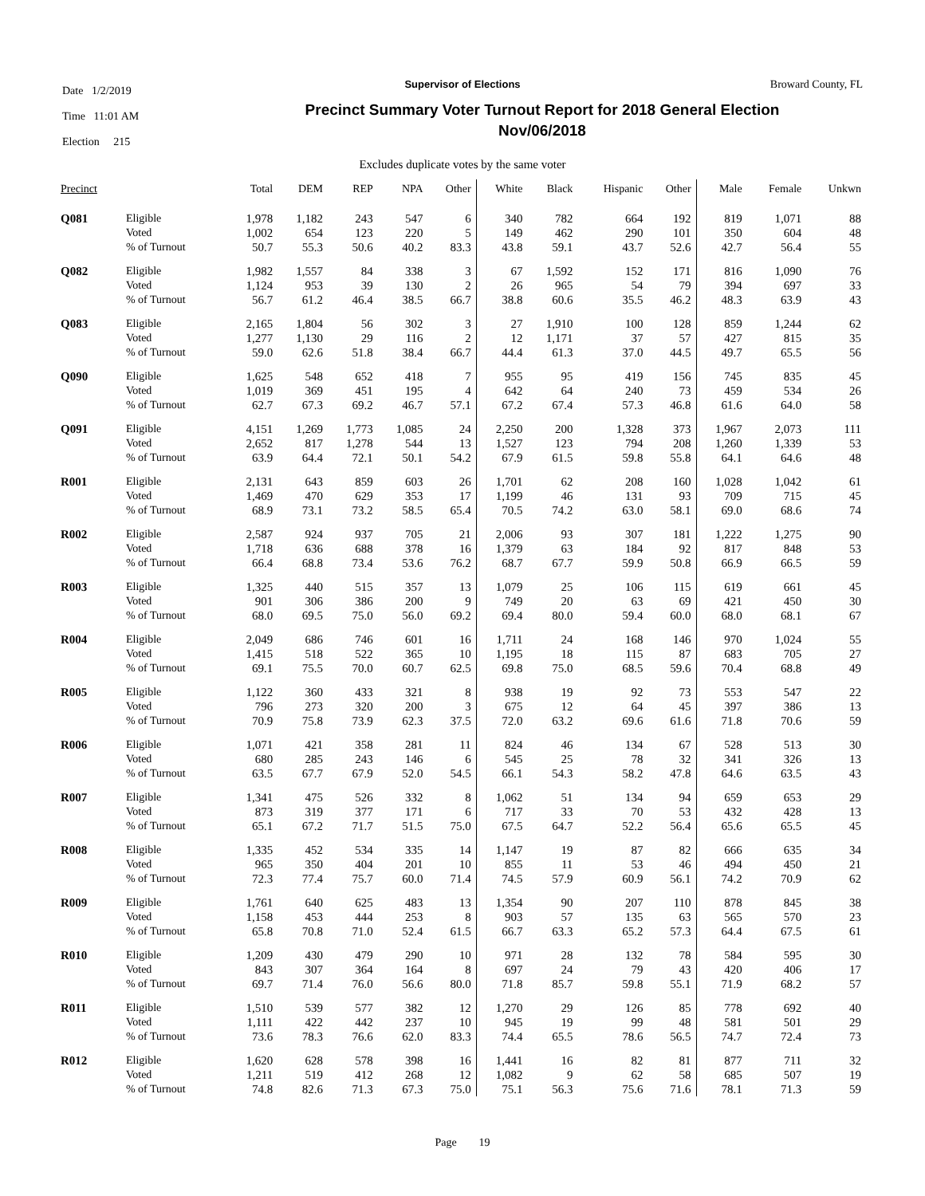Date 1/2/2019
Time 11:01 AM
Election 215
Broward County, FL
Supervisor of Elections
Precinct Summary Voter Turnout Report for 2018 General Election
Nov/06/2018
Excludes duplicate votes by the same voter
| Precinct | | Total | DEM | REP | NPA | Other | White | Black | Hispanic | Other | Male | Female | Unkwn |
| --- | --- | --- | --- | --- | --- | --- | --- | --- | --- | --- | --- | --- | --- |
| Q081 | Eligible | 1,978 | 1,182 | 243 | 547 | 6 | 340 | 782 | 664 | 192 | 819 | 1,071 | 88 |
| | Voted | 1,002 | 654 | 123 | 220 | 5 | 149 | 462 | 290 | 101 | 350 | 604 | 48 |
| | % of Turnout | 50.7 | 55.3 | 50.6 | 40.2 | 83.3 | 43.8 | 59.1 | 43.7 | 52.6 | 42.7 | 56.4 | 55 |
| Q082 | Eligible | 1,982 | 1,557 | 84 | 338 | 3 | 67 | 1,592 | 152 | 171 | 816 | 1,090 | 76 |
| | Voted | 1,124 | 953 | 39 | 130 | 2 | 26 | 965 | 54 | 79 | 394 | 697 | 33 |
| | % of Turnout | 56.7 | 61.2 | 46.4 | 38.5 | 66.7 | 38.8 | 60.6 | 35.5 | 46.2 | 48.3 | 63.9 | 43 |
| Q083 | Eligible | 2,165 | 1,804 | 56 | 302 | 3 | 27 | 1,910 | 100 | 128 | 859 | 1,244 | 62 |
| | Voted | 1,277 | 1,130 | 29 | 116 | 2 | 12 | 1,171 | 37 | 57 | 427 | 815 | 35 |
| | % of Turnout | 59.0 | 62.6 | 51.8 | 38.4 | 66.7 | 44.4 | 61.3 | 37.0 | 44.5 | 49.7 | 65.5 | 56 |
| Q090 | Eligible | 1,625 | 548 | 652 | 418 | 7 | 955 | 95 | 419 | 156 | 745 | 835 | 45 |
| | Voted | 1,019 | 369 | 451 | 195 | 4 | 642 | 64 | 240 | 73 | 459 | 534 | 26 |
| | % of Turnout | 62.7 | 67.3 | 69.2 | 46.7 | 57.1 | 67.2 | 67.4 | 57.3 | 46.8 | 61.6 | 64.0 | 58 |
| Q091 | Eligible | 4,151 | 1,269 | 1,773 | 1,085 | 24 | 2,250 | 200 | 1,328 | 373 | 1,967 | 2,073 | 111 |
| | Voted | 2,652 | 817 | 1,278 | 544 | 13 | 1,527 | 123 | 794 | 208 | 1,260 | 1,339 | 53 |
| | % of Turnout | 63.9 | 64.4 | 72.1 | 50.1 | 54.2 | 67.9 | 61.5 | 59.8 | 55.8 | 64.1 | 64.6 | 48 |
| R001 | Eligible | 2,131 | 643 | 859 | 603 | 26 | 1,701 | 62 | 208 | 160 | 1,028 | 1,042 | 61 |
| | Voted | 1,469 | 470 | 629 | 353 | 17 | 1,199 | 46 | 131 | 93 | 709 | 715 | 45 |
| | % of Turnout | 68.9 | 73.1 | 73.2 | 58.5 | 65.4 | 70.5 | 74.2 | 63.0 | 58.1 | 69.0 | 68.6 | 74 |
| R002 | Eligible | 2,587 | 924 | 937 | 705 | 21 | 2,006 | 93 | 307 | 181 | 1,222 | 1,275 | 90 |
| | Voted | 1,718 | 636 | 688 | 378 | 16 | 1,379 | 63 | 184 | 92 | 817 | 848 | 53 |
| | % of Turnout | 66.4 | 68.8 | 73.4 | 53.6 | 76.2 | 68.7 | 67.7 | 59.9 | 50.8 | 66.9 | 66.5 | 59 |
| R003 | Eligible | 1,325 | 440 | 515 | 357 | 13 | 1,079 | 25 | 106 | 115 | 619 | 661 | 45 |
| | Voted | 901 | 306 | 386 | 200 | 9 | 749 | 20 | 63 | 69 | 421 | 450 | 30 |
| | % of Turnout | 68.0 | 69.5 | 75.0 | 56.0 | 69.2 | 69.4 | 80.0 | 59.4 | 60.0 | 68.0 | 68.1 | 67 |
| R004 | Eligible | 2,049 | 686 | 746 | 601 | 16 | 1,711 | 24 | 168 | 146 | 970 | 1,024 | 55 |
| | Voted | 1,415 | 518 | 522 | 365 | 10 | 1,195 | 18 | 115 | 87 | 683 | 705 | 27 |
| | % of Turnout | 69.1 | 75.5 | 70.0 | 60.7 | 62.5 | 69.8 | 75.0 | 68.5 | 59.6 | 70.4 | 68.8 | 49 |
| R005 | Eligible | 1,122 | 360 | 433 | 321 | 8 | 938 | 19 | 92 | 73 | 553 | 547 | 22 |
| | Voted | 796 | 273 | 320 | 200 | 3 | 675 | 12 | 64 | 45 | 397 | 386 | 13 |
| | % of Turnout | 70.9 | 75.8 | 73.9 | 62.3 | 37.5 | 72.0 | 63.2 | 69.6 | 61.6 | 71.8 | 70.6 | 59 |
| R006 | Eligible | 1,071 | 421 | 358 | 281 | 11 | 824 | 46 | 134 | 67 | 528 | 513 | 30 |
| | Voted | 680 | 285 | 243 | 146 | 6 | 545 | 25 | 78 | 32 | 341 | 326 | 13 |
| | % of Turnout | 63.5 | 67.7 | 67.9 | 52.0 | 54.5 | 66.1 | 54.3 | 58.2 | 47.8 | 64.6 | 63.5 | 43 |
| R007 | Eligible | 1,341 | 475 | 526 | 332 | 8 | 1,062 | 51 | 134 | 94 | 659 | 653 | 29 |
| | Voted | 873 | 319 | 377 | 171 | 6 | 717 | 33 | 70 | 53 | 432 | 428 | 13 |
| | % of Turnout | 65.1 | 67.2 | 71.7 | 51.5 | 75.0 | 67.5 | 64.7 | 52.2 | 56.4 | 65.6 | 65.5 | 45 |
| R008 | Eligible | 1,335 | 452 | 534 | 335 | 14 | 1,147 | 19 | 87 | 82 | 666 | 635 | 34 |
| | Voted | 965 | 350 | 404 | 201 | 10 | 855 | 11 | 53 | 46 | 494 | 450 | 21 |
| | % of Turnout | 72.3 | 77.4 | 75.7 | 60.0 | 71.4 | 74.5 | 57.9 | 60.9 | 56.1 | 74.2 | 70.9 | 62 |
| R009 | Eligible | 1,761 | 640 | 625 | 483 | 13 | 1,354 | 90 | 207 | 110 | 878 | 845 | 38 |
| | Voted | 1,158 | 453 | 444 | 253 | 8 | 903 | 57 | 135 | 63 | 565 | 570 | 23 |
| | % of Turnout | 65.8 | 70.8 | 71.0 | 52.4 | 61.5 | 66.7 | 63.3 | 65.2 | 57.3 | 64.4 | 67.5 | 61 |
| R010 | Eligible | 1,209 | 430 | 479 | 290 | 10 | 971 | 28 | 132 | 78 | 584 | 595 | 30 |
| | Voted | 843 | 307 | 364 | 164 | 8 | 697 | 24 | 79 | 43 | 420 | 406 | 17 |
| | % of Turnout | 69.7 | 71.4 | 76.0 | 56.6 | 80.0 | 71.8 | 85.7 | 59.8 | 55.1 | 71.9 | 68.2 | 57 |
| R011 | Eligible | 1,510 | 539 | 577 | 382 | 12 | 1,270 | 29 | 126 | 85 | 778 | 692 | 40 |
| | Voted | 1,111 | 422 | 442 | 237 | 10 | 945 | 19 | 99 | 48 | 581 | 501 | 29 |
| | % of Turnout | 73.6 | 78.3 | 76.6 | 62.0 | 83.3 | 74.4 | 65.5 | 78.6 | 56.5 | 74.7 | 72.4 | 73 |
| R012 | Eligible | 1,620 | 628 | 578 | 398 | 16 | 1,441 | 16 | 82 | 81 | 877 | 711 | 32 |
| | Voted | 1,211 | 519 | 412 | 268 | 12 | 1,082 | 9 | 62 | 58 | 685 | 507 | 19 |
| | % of Turnout | 74.8 | 82.6 | 71.3 | 67.3 | 75.0 | 75.1 | 56.3 | 75.6 | 71.6 | 78.1 | 71.3 | 59 |
Page 19